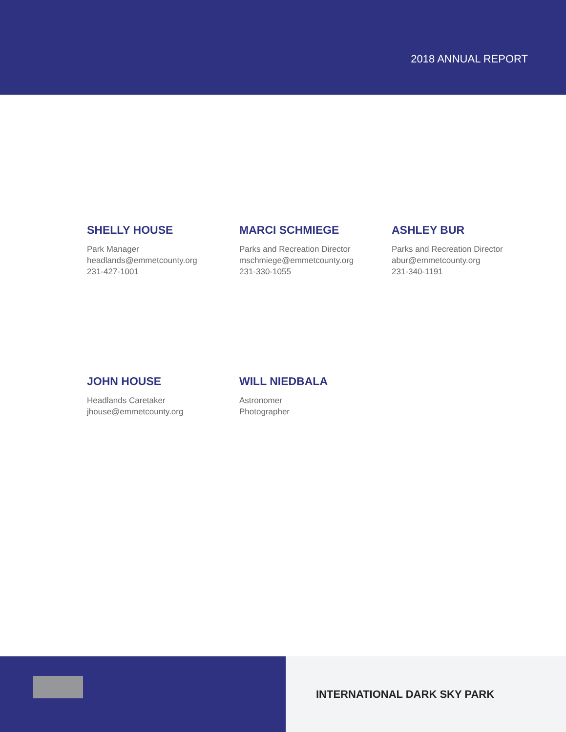2018 ANNUAL REPORT
SHELLY HOUSE
Park Manager
headlands@emmetcounty.org
231-427-1001
MARCI SCHMIEGE
Parks and Recreation Director
mschmiege@emmetcounty.org
231-330-1055
ASHLEY BUR
Parks and Recreation Director
abur@emmetcounty.org
231-340-1191
JOHN HOUSE
Headlands Caretaker
jhouse@emmetcounty.org
WILL NIEDBALA
Astronomer
Photographer
INTERNATIONAL DARK SKY PARK